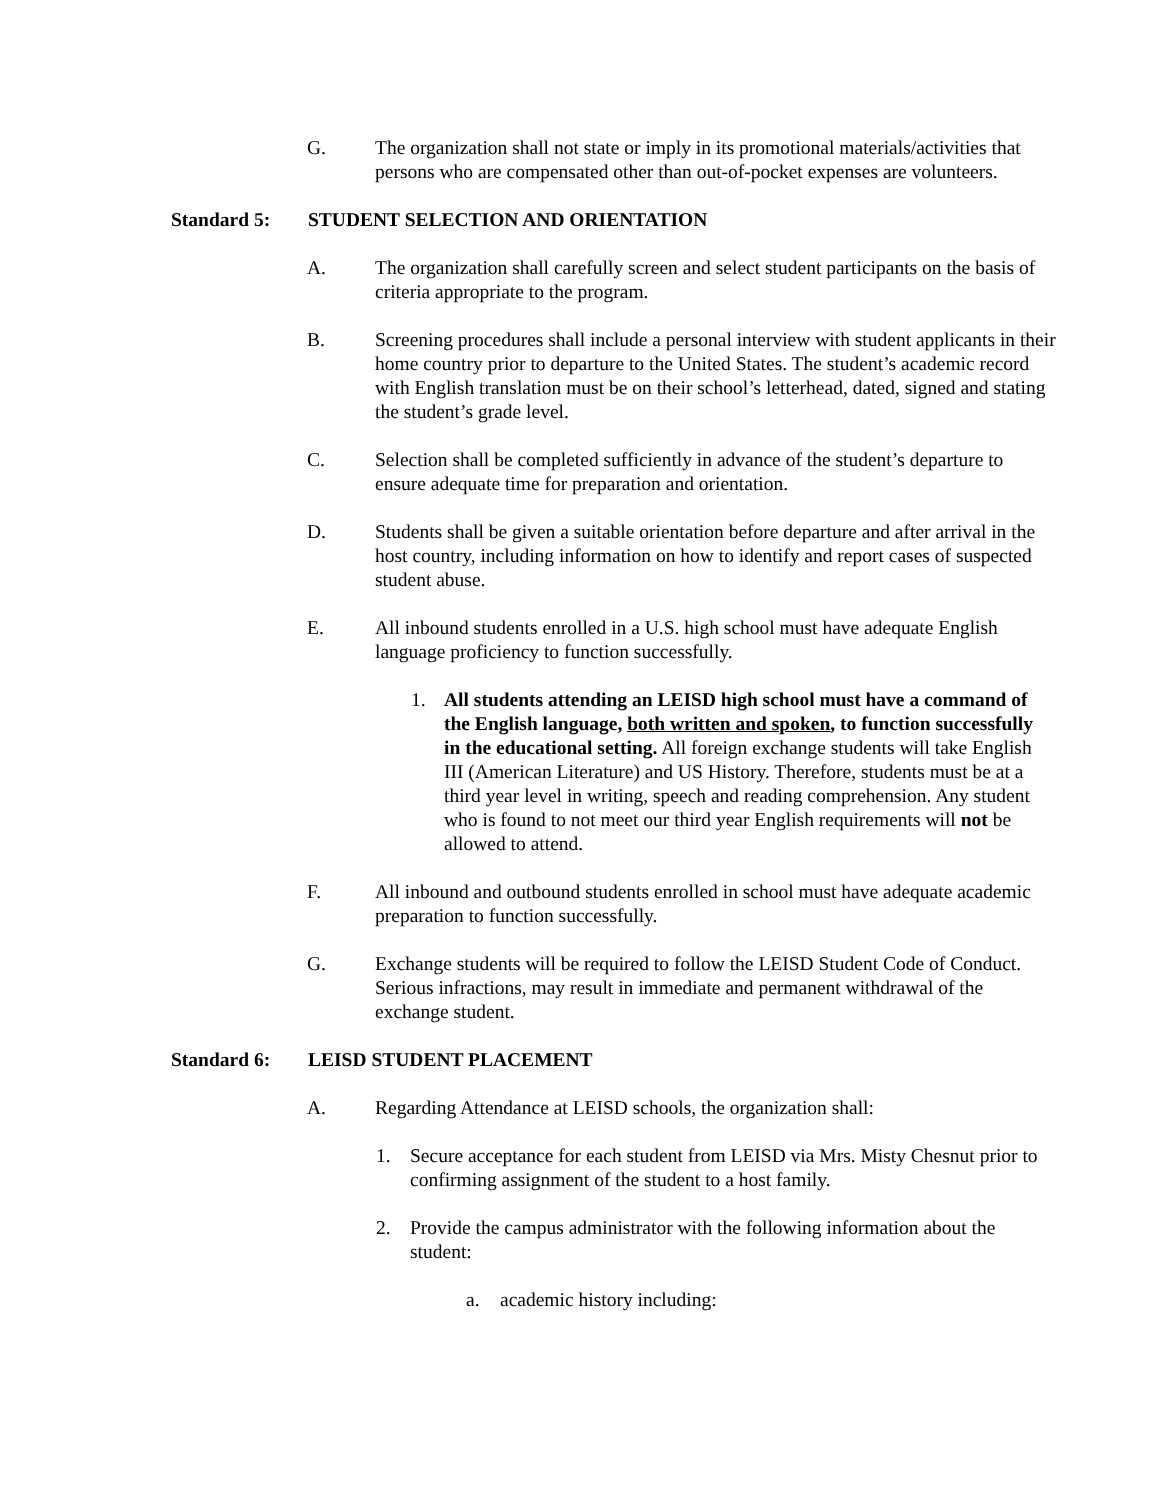G. The organization shall not state or imply in its promotional materials/activities that persons who are compensated other than out-of-pocket expenses are volunteers.
Standard 5: STUDENT SELECTION AND ORIENTATION
A. The organization shall carefully screen and select student participants on the basis of criteria appropriate to the program.
B. Screening procedures shall include a personal interview with student applicants in their home country prior to departure to the United States. The student’s academic record with English translation must be on their school’s letterhead, dated, signed and stating the student’s grade level.
C. Selection shall be completed sufficiently in advance of the student’s departure to ensure adequate time for preparation and orientation.
D. Students shall be given a suitable orientation before departure and after arrival in the host country, including information on how to identify and report cases of suspected student abuse.
E. All inbound students enrolled in a U.S. high school must have adequate English language proficiency to function successfully.
1. All students attending an LEISD high school must have a command of the English language, both written and spoken, to function successfully in the educational setting. All foreign exchange students will take English III (American Literature) and US History. Therefore, students must be at a third year level in writing, speech and reading comprehension. Any student who is found to not meet our third year English requirements will not be allowed to attend.
F. All inbound and outbound students enrolled in school must have adequate academic preparation to function successfully.
G. Exchange students will be required to follow the LEISD Student Code of Conduct. Serious infractions, may result in immediate and permanent withdrawal of the exchange student.
Standard 6: LEISD STUDENT PLACEMENT
A. Regarding Attendance at LEISD schools, the organization shall:
1. Secure acceptance for each student from LEISD via Mrs. Misty Chesnut prior to confirming assignment of the student to a host family.
2. Provide the campus administrator with the following information about the student:
a. academic history including: